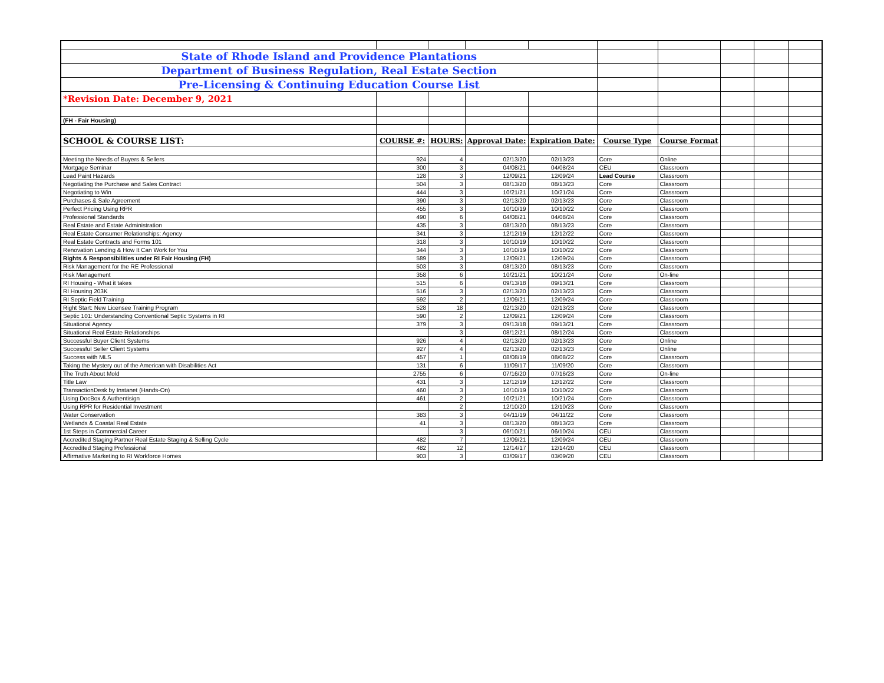| State of Rhode Island and Providence Plantations | | | | | | | | | |
| Department of Business Regulation, Real Estate Section | | | | | | | | | |
| Pre-Licensing & Continuing Education Course List | | | | | | | | | |
| *Revision Date: December 9, 2021 | | | | | | | | | |
| (FH - Fair Housing) | | | | | | | | | |
| SCHOOL & COURSE LIST: | COURSE #: | HOURS: | Approval Date: | Expiration Date: | Course Type | Course Format | | | |
| Meeting the Needs of Buyers & Sellers | 924 | 4 | 02/13/20 | 02/13/23 | Core | Online | | | |
| Mortgage Seminar | 300 | 3 | 04/08/21 | 04/08/24 | CEU | Classroom | | | |
| Lead Paint Hazards | 128 | 3 | 12/09/21 | 12/09/24 | Lead Course | Classroom | | | |
| Negotiating the Purchase and Sales Contract | 504 | 3 | 08/13/20 | 08/13/23 | Core | Classroom | | | |
| Negotiating to Win | 444 | 3 | 10/21/21 | 10/21/24 | Core | Classroom | | | |
| Purchases & Sale Agreement | 390 | 3 | 02/13/20 | 02/13/23 | Core | Classroom | | | |
| Perfect Pricing Using RPR | 455 | 3 | 10/10/19 | 10/10/22 | Core | Classroom | | | |
| Professional Standards | 490 | 6 | 04/08/21 | 04/08/24 | Core | Classroom | | | |
| Real Estate and Estate Administration | 435 | 3 | 08/13/20 | 08/13/23 | Core | Classroom | | | |
| Real Estate Consumer Relationships: Agency | 341 | 3 | 12/12/19 | 12/12/22 | Core | Classroom | | | |
| Real Estate Contracts and Forms 101 | 318 | 3 | 10/10/19 | 10/10/22 | Core | Classroom | | | |
| Renovation Lending & How It Can Work for You | 344 | 3 | 10/10/19 | 10/10/22 | Core | Classroom | | | |
| Rights & Responsibilities under RI Fair Housing (FH) | 589 | 3 | 12/09/21 | 12/09/24 | Core | Classroom | | | |
| Risk Management for the RE Professional | 503 | 3 | 08/13/20 | 08/13/23 | Core | Classroom | | | |
| Risk Management | 358 | 6 | 10/21/21 | 10/21/24 | Core | On-line | | | |
| RI Housing - What it takes | 515 | 6 | 09/13/18 | 09/13/21 | Core | Classroom | | | |
| RI Housing 203K | 516 | 3 | 02/13/20 | 02/13/23 | Core | Classroom | | | |
| RI Septic Field Training | 592 | 2 | 12/09/21 | 12/09/24 | Core | Classroom | | | |
| Right Start: New Licensee Training Program | 528 | 18 | 02/13/20 | 02/13/23 | Core | Classroom | | | |
| Septic 101: Understanding Conventional Septic Systems in RI | 590 | 2 | 12/09/21 | 12/09/24 | Core | Classroom | | | |
| Situational Agency | 379 | 3 | 09/13/18 | 09/13/21 | Core | Classroom | | | |
| Situational Real Estate Relationships | | 3 | 08/12/21 | 08/12/24 | Core | Classroom | | | |
| Successful Buyer Client Systems | 926 | 4 | 02/13/20 | 02/13/23 | Core | Online | | | |
| Successful Seller Client Systems | 927 | 4 | 02/13/20 | 02/13/23 | Core | Online | | | |
| Success with MLS | 457 | 1 | 08/08/19 | 08/08/22 | Core | Classroom | | | |
| Taking the Mystery out of the American with Disabilities Act | 131 | 6 | 11/09/17 | 11/09/20 | Core | Classroom | | | |
| The Truth About Mold | 2755 | 6 | 07/16/20 | 07/16/23 | Core | On-line | | | |
| Title Law | 431 | 3 | 12/12/19 | 12/12/22 | Core | Classroom | | | |
| TransactionDesk by Instanet (Hands-On) | 460 | 3 | 10/10/19 | 10/10/22 | Core | Classroom | | | |
| Using DocBox & Authentisign | 461 | 2 | 10/21/21 | 10/21/24 | Core | Classroom | | | |
| Using RPR for Residential Investment | | 2 | 12/10/20 | 12/10/23 | Core | Classroom | | | |
| Water Conservation | 383 | 3 | 04/11/19 | 04/11/22 | Core | Classroom | | | |
| Wetlands & Coastal Real Estate | 41 | 3 | 08/13/20 | 08/13/23 | Core | Classroom | | | |
| 1st Steps in Commercial Career | | 3 | 06/10/21 | 06/10/24 | CEU | Classroom | | | |
| Accredited Staging Partner Real Estate Staging & Selling Cycle | 482 | 7 | 12/09/21 | 12/09/24 | CEU | Classroom | | | |
| Accredited Staging Professional | 482 | 12 | 12/14/17 | 12/14/20 | CEU | Classroom | | | |
| Affirmative Marketing to RI Workforce Homes | 903 | 3 | 03/09/17 | 03/09/20 | CEU | Classroom | | | |